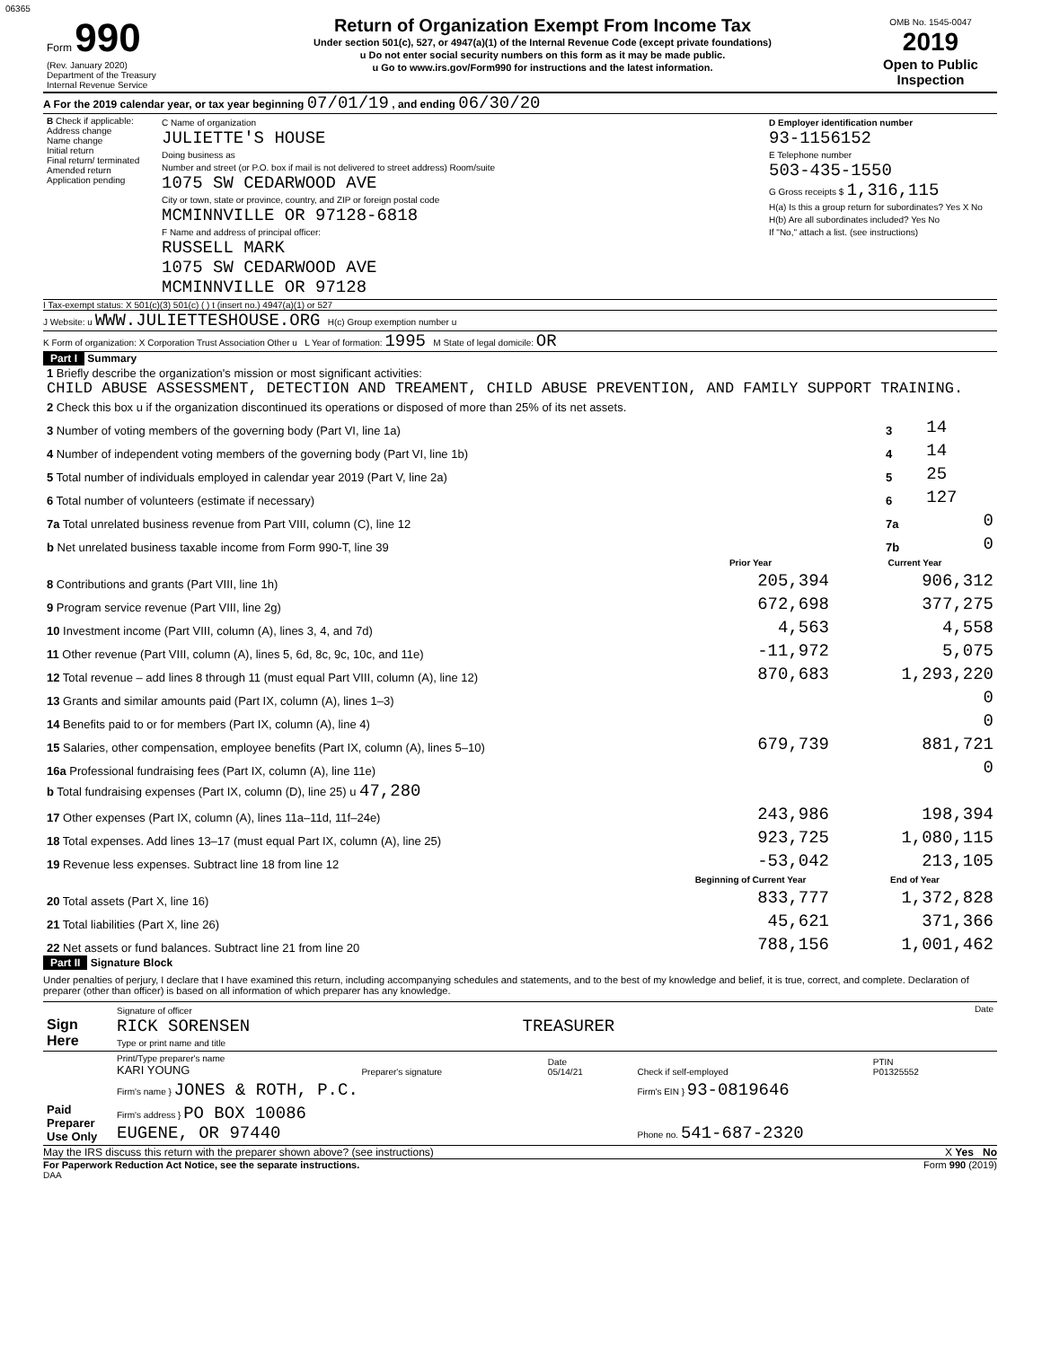06365
| Form 990 (Rev. January 2020) Department of the Treasury Internal Revenue Service | Return of Organization Exempt From Income Tax Under section 501(c), 527, or 4947(a)(1) of the Internal Revenue Code (except private foundations) u Do not enter social security numbers on this form as it may be made public. u Go to www.irs.gov/Form990 for instructions and the latest information. | OMB No. 1545-0047 2019 Open to Public Inspection |
A For the 2019 calendar year, or tax year beginning 07/01/19 , and ending 06/30/20
| B Check if applicable: Address change Name change Initial return Final return/ terminated Amended return Application pending | C Name of organization JULIETTE'S HOUSE Doing business as Number and street (or P.O. box if mail is not delivered to street address) Room/suite 1075 SW CEDARWOOD AVE City or town, state or province, country, and ZIP or foreign postal code MCMINNVILLE OR 97128-6818 F Name and address of principal officer: RUSSELL MARK 1075 SW CEDARWOOD AVE MCMINNVILLE OR 97128 | D Employer identification number 93-1156152 E Telephone number 503-435-1550 G Gross receipts $ 1,316,115 H(a) Is this a group return for subordinates? Yes X No H(b) Are all subordinates included? Yes No If "No," attach a list. (see instructions) |
I Tax-exempt status: X 501(c)(3) 501(c) ( ) t (insert no.) 4947(a)(1) or 527
J Website: u WWW.JULIETTESHOUSE.ORG H(c) Group exemption number u
K Form of organization: X Corporation Trust Association Other u L Year of formation: 1995 M State of legal domicile: OR
Part I Summary
| 1 Briefly describe the organization's mission or most significant activities: CHILD ABUSE ASSESSMENT, DETECTION AND TREAMENT, CHILD ABUSE PREVENTION, AND FAMILY SUPPORT TRAINING. | | |
| 2 Check this box u if the organization discontinued its operations or disposed of more than 25% of its net assets. | | |
| 3 Number of voting members of the governing body (Part VI, line 1a) | 3 | 14 |
| 4 Number of independent voting members of the governing body (Part VI, line 1b) | 4 | 14 |
| 5 Total number of individuals employed in calendar year 2019 (Part V, line 2a) | 5 | 25 |
| 6 Total number of volunteers (estimate if necessary) | 6 | 127 |
| 7a Total unrelated business revenue from Part VIII, column (C), line 12 | 7a | 0 |
| b Net unrelated business taxable income from Form 990-T, line 39 | 7b | 0 |
| | Prior Year | Current Year |
| --- | --- | --- |
| 8 Contributions and grants (Part VIII, line 1h) | 205,394 | 906,312 |
| 9 Program service revenue (Part VIII, line 2g) | 672,698 | 377,275 |
| 10 Investment income (Part VIII, column (A), lines 3, 4, and 7d) | 4,563 | 4,558 |
| 11 Other revenue (Part VIII, column (A), lines 5, 6d, 8c, 9c, 10c, and 11e) | -11,972 | 5,075 |
| 12 Total revenue – add lines 8 through 11 (must equal Part VIII, column (A), line 12) | 870,683 | 1,293,220 |
| 13 Grants and similar amounts paid (Part IX, column (A), lines 1–3) | | 0 |
| 14 Benefits paid to or for members (Part IX, column (A), line 4) | | 0 |
| 15 Salaries, other compensation, employee benefits (Part IX, column (A), lines 5–10) | 679,739 | 881,721 |
| 16a Professional fundraising fees (Part IX, column (A), line 11e) | | 0 |
| b Total fundraising expenses (Part IX, column (D), line 25) u 47,280 | | |
| 17 Other expenses (Part IX, column (A), lines 11a–11d, 11f–24e) | 243,986 | 198,394 |
| 18 Total expenses. Add lines 13–17 (must equal Part IX, column (A), line 25) | 923,725 | 1,080,115 |
| 19 Revenue less expenses. Subtract line 18 from line 12 | -53,042 | 213,105 |
| | Beginning of Current Year | End of Year |
| 20 Total assets (Part X, line 16) | 833,777 | 1,372,828 |
| 21 Total liabilities (Part X, line 26) | 45,621 | 371,366 |
| 22 Net assets or fund balances. Subtract line 21 from line 20 | 788,156 | 1,001,462 |
Part II Signature Block
Under penalties of perjury, I declare that I have examined this return, including accompanying schedules and statements, and to the best of my knowledge and belief, it is true, correct, and complete. Declaration of preparer (other than officer) is based on all information of which preparer has any knowledge.
| Sign Here | Signature of officer Date RICK SORENSEN TREASURER Type or print name and title |
| Paid Preparer Use Only | Print/Type preparer's name KARI YOUNG | Preparer's signature | Date 05/14/21 | Check if self-employed | PTIN P01325552 |
| | Firm's name } JONES & ROTH, P.C. | | | Firm's EIN } 93-0819646 | |
| | Firm's address } PO BOX 10086 EUGENE, OR 97440 | | | Phone no. 541-687-2320 | |
May the IRS discuss this return with the preparer shown above? (see instructions) X Yes No
For Paperwork Reduction Act Notice, see the separate instructions. Form 990 (2019)
DAA